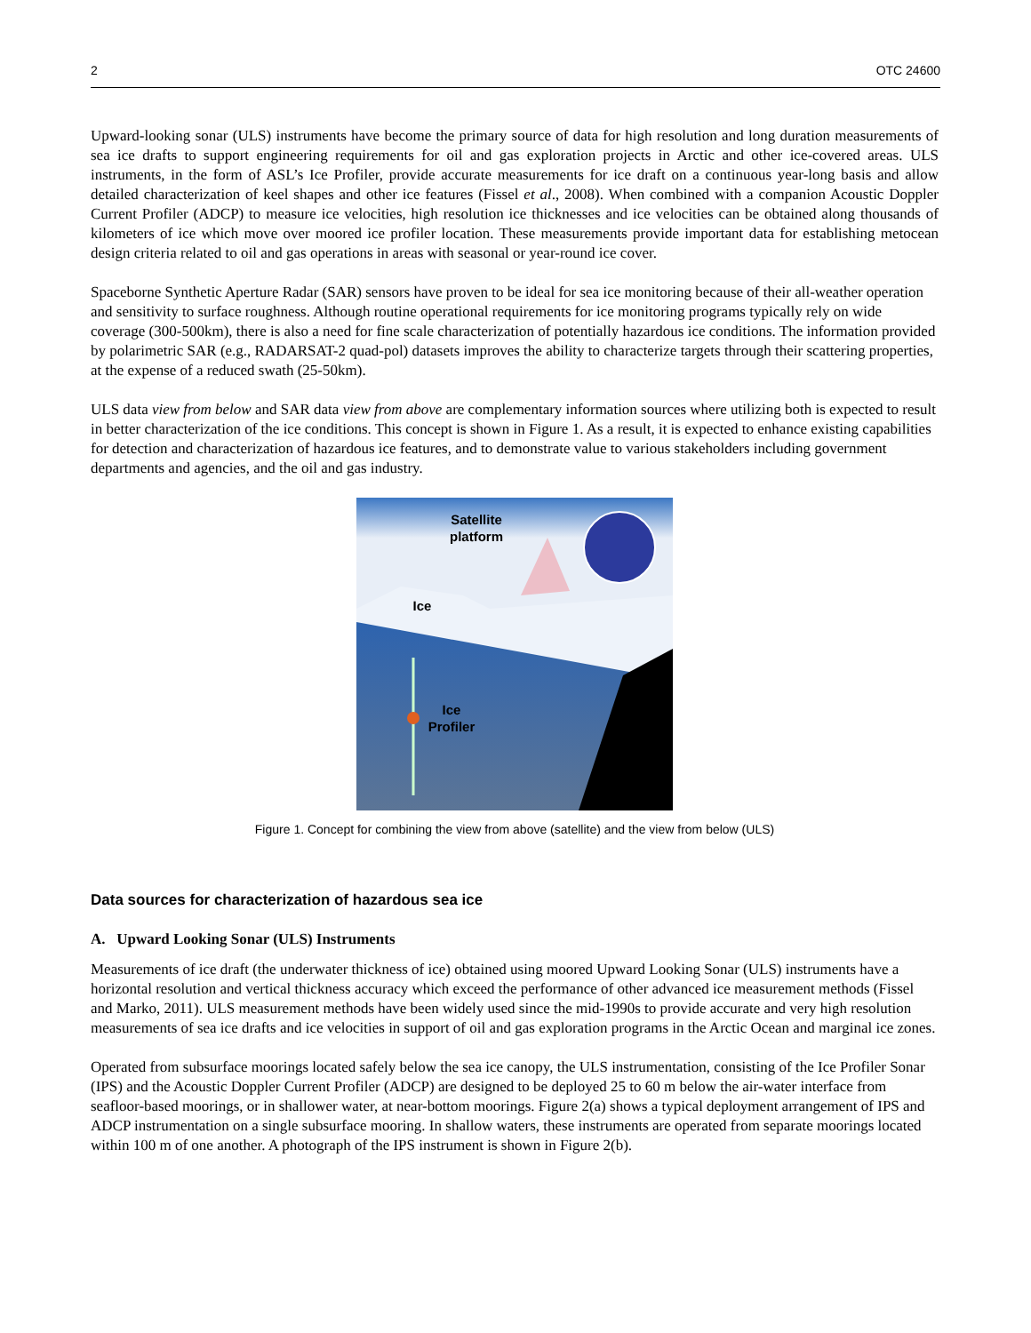2 OTC 24600
Upward-looking sonar (ULS) instruments have become the primary source of data for high resolution and long duration measurements of sea ice drafts to support engineering requirements for oil and gas exploration projects in Arctic and other ice-covered areas. ULS instruments, in the form of ASL’s Ice Profiler, provide accurate measurements for ice draft on a continuous year-long basis and allow detailed characterization of keel shapes and other ice features (Fissel et al., 2008). When combined with a companion Acoustic Doppler Current Profiler (ADCP) to measure ice velocities, high resolution ice thicknesses and ice velocities can be obtained along thousands of kilometers of ice which move over moored ice profiler location. These measurements provide important data for establishing metocean design criteria related to oil and gas operations in areas with seasonal or year-round ice cover.
Spaceborne Synthetic Aperture Radar (SAR) sensors have proven to be ideal for sea ice monitoring because of their all-weather operation and sensitivity to surface roughness. Although routine operational requirements for ice monitoring programs typically rely on wide coverage (300-500km), there is also a need for fine scale characterization of potentially hazardous ice conditions. The information provided by polarimetric SAR (e.g., RADARSAT-2 quad-pol) datasets improves the ability to characterize targets through their scattering properties, at the expense of a reduced swath (25-50km).
ULS data view from below and SAR data view from above are complementary information sources where utilizing both is expected to result in better characterization of the ice conditions. This concept is shown in Figure 1. As a result, it is expected to enhance existing capabilities for detection and characterization of hazardous ice features, and to demonstrate value to various stakeholders including government departments and agencies, and the oil and gas industry.
Satellite
platform
Ice
Ice
Profiler
Figure 1. Concept for combining the view from above (satellite) and the view from below (ULS)
Data sources for characterization of hazardous sea ice
A. Upward Looking Sonar (ULS) Instruments
Measurements of ice draft (the underwater thickness of ice) obtained using moored Upward Looking Sonar (ULS) instruments have a horizontal resolution and vertical thickness accuracy which exceed the performance of other advanced ice measurement methods (Fissel and Marko, 2011). ULS measurement methods have been widely used since the mid-1990s to provide accurate and very high resolution measurements of sea ice drafts and ice velocities in support of oil and gas exploration programs in the Arctic Ocean and marginal ice zones.
Operated from subsurface moorings located safely below the sea ice canopy, the ULS instrumentation, consisting of the Ice Profiler Sonar (IPS) and the Acoustic Doppler Current Profiler (ADCP) are designed to be deployed 25 to 60 m below the air-water interface from seafloor-based moorings, or in shallower water, at near-bottom moorings. Figure 2(a) shows a typical deployment arrangement of IPS and ADCP instrumentation on a single subsurface mooring. In shallow waters, these instruments are operated from separate moorings located within 100 m of one another. A photograph of the IPS instrument is shown in Figure 2(b).